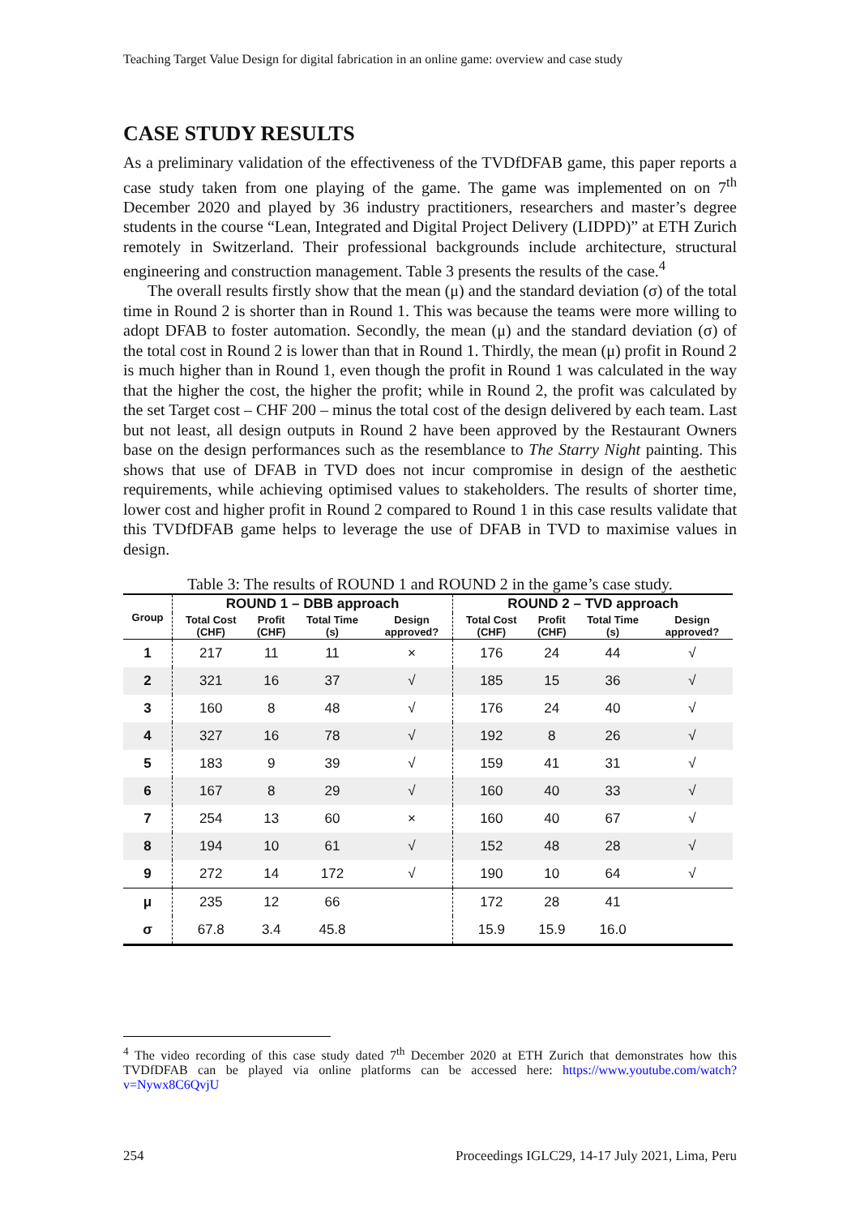Teaching Target Value Design for digital fabrication in an online game: overview and case study
CASE STUDY RESULTS
As a preliminary validation of the effectiveness of the TVDfDFAB game, this paper reports a case study taken from one playing of the game. The game was implemented on on 7<sup>th</sup> December 2020 and played by 36 industry practitioners, researchers and master’s degree students in the course “Lean, Integrated and Digital Project Delivery (LIDPD)” at ETH Zurich remotely in Switzerland. Their professional backgrounds include architecture, structural engineering and construction management. Table 3 presents the results of the case.<sup>4</sup>
The overall results firstly show that the mean (μ) and the standard deviation (σ) of the total time in Round 2 is shorter than in Round 1. This was because the teams were more willing to adopt DFAB to foster automation. Secondly, the mean (μ) and the standard deviation (σ) of the total cost in Round 2 is lower than that in Round 1. Thirdly, the mean (μ) profit in Round 2 is much higher than in Round 1, even though the profit in Round 1 was calculated in the way that the higher the cost, the higher the profit; while in Round 2, the profit was calculated by the set Target cost – CHF 200 – minus the total cost of the design delivered by each team. Last but not least, all design outputs in Round 2 have been approved by the Restaurant Owners base on the design performances such as the resemblance to The Starry Night painting. This shows that use of DFAB in TVD does not incur compromise in design of the aesthetic requirements, while achieving optimised values to stakeholders. The results of shorter time, lower cost and higher profit in Round 2 compared to Round 1 in this case results validate that this TVDfDFAB game helps to leverage the use of DFAB in TVD to maximise values in design.
Table 3: The results of ROUND 1 and ROUND 2 in the game’s case study.
| Group | ROUND 1 – DBB approach | | | | ROUND 2 – TVD approach | | | |
| --- | --- | --- | --- | --- | --- | --- | --- | --- |
| | Total Cost (CHF) | Profit (CHF) | Total Time (s) | Design approved? | Total Cost (CHF) | Profit (CHF) | Total Time (s) | Design approved? |
| 1 | 217 | 11 | 11 | × | 176 | 24 | 44 | √ |
| 2 | 321 | 16 | 37 | √ | 185 | 15 | 36 | √ |
| 3 | 160 | 8 | 48 | √ | 176 | 24 | 40 | √ |
| 4 | 327 | 16 | 78 | √ | 192 | 8 | 26 | √ |
| 5 | 183 | 9 | 39 | √ | 159 | 41 | 31 | √ |
| 6 | 167 | 8 | 29 | √ | 160 | 40 | 33 | √ |
| 7 | 254 | 13 | 60 | × | 160 | 40 | 67 | √ |
| 8 | 194 | 10 | 61 | √ | 152 | 48 | 28 | √ |
| 9 | 272 | 14 | 172 | √ | 190 | 10 | 64 | √ |
| μ | 235 | 12 | 66 | | 172 | 28 | 41 | |
| σ | 67.8 | 3.4 | 45.8 | | 15.9 | 15.9 | 16.0 | |
<sup>4</sup> The video recording of this case study dated 7<sup>th</sup> December 2020 at ETH Zurich that demonstrates how this TVDfDFAB can be played via online platforms can be accessed here: https://www.youtube.com/watch?v=Nywx8C6QvjU
254 Proceedings IGLC29, 14-17 July 2021, Lima, Peru